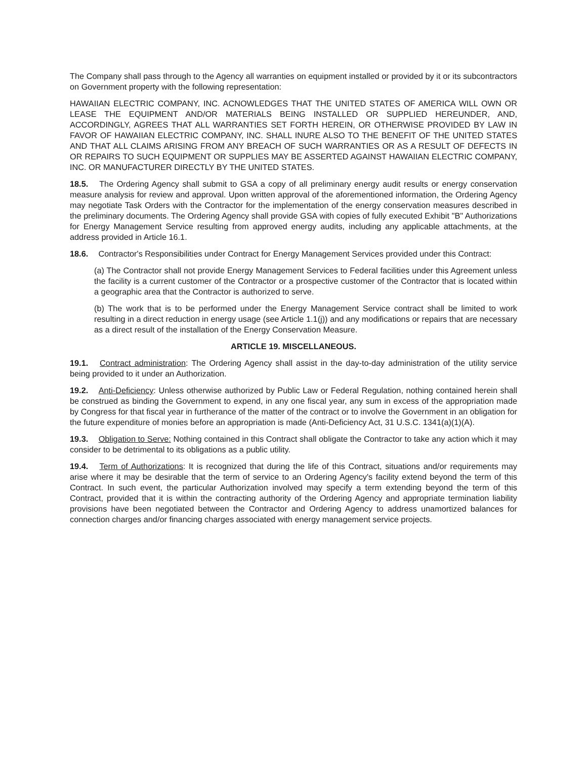The Company shall pass through to the Agency all warranties on equipment installed or provided by it or its subcontractors on Government property with the following representation:
HAWAIIAN ELECTRIC COMPANY, INC. ACNOWLEDGES THAT THE UNITED STATES OF AMERICA WILL OWN OR LEASE THE EQUIPMENT AND/OR MATERIALS BEING INSTALLED OR SUPPLIED HEREUNDER, AND, ACCORDINGLY, AGREES THAT ALL WARRANTIES SET FORTH HEREIN, OR OTHERWISE PROVIDED BY LAW IN FAVOR OF HAWAIIAN ELECTRIC COMPANY, INC. SHALL INURE ALSO TO THE BENEFIT OF THE UNITED STATES AND THAT ALL CLAIMS ARISING FROM ANY BREACH OF SUCH WARRANTIES OR AS A RESULT OF DEFECTS IN OR REPAIRS TO SUCH EQUIPMENT OR SUPPLIES MAY BE ASSERTED AGAINST HAWAIIAN ELECTRIC COMPANY, INC. OR MANUFACTURER DIRECTLY BY THE UNITED STATES.
18.5. The Ordering Agency shall submit to GSA a copy of all preliminary energy audit results or energy conservation measure analysis for review and approval. Upon written approval of the aforementioned information, the Ordering Agency may negotiate Task Orders with the Contractor for the implementation of the energy conservation measures described in the preliminary documents. The Ordering Agency shall provide GSA with copies of fully executed Exhibit "B" Authorizations for Energy Management Service resulting from approved energy audits, including any applicable attachments, at the address provided in Article 16.1.
18.6. Contractor's Responsibilities under Contract for Energy Management Services provided under this Contract:
(a) The Contractor shall not provide Energy Management Services to Federal facilities under this Agreement unless the facility is a current customer of the Contractor or a prospective customer of the Contractor that is located within a geographic area that the Contractor is authorized to serve.
(b) The work that is to be performed under the Energy Management Service contract shall be limited to work resulting in a direct reduction in energy usage (see Article 1.1(j)) and any modifications or repairs that are necessary as a direct result of the installation of the Energy Conservation Measure.
ARTICLE 19. MISCELLANEOUS.
19.1. Contract administration: The Ordering Agency shall assist in the day-to-day administration of the utility service being provided to it under an Authorization.
19.2. Anti-Deficiency: Unless otherwise authorized by Public Law or Federal Regulation, nothing contained herein shall be construed as binding the Government to expend, in any one fiscal year, any sum in excess of the appropriation made by Congress for that fiscal year in furtherance of the matter of the contract or to involve the Government in an obligation for the future expenditure of monies before an appropriation is made (Anti-Deficiency Act, 31 U.S.C. 1341(a)(1)(A).
19.3. Obligation to Serve: Nothing contained in this Contract shall obligate the Contractor to take any action which it may consider to be detrimental to its obligations as a public utility.
19.4. Term of Authorizations: It is recognized that during the life of this Contract, situations and/or requirements may arise where it may be desirable that the term of service to an Ordering Agency's facility extend beyond the term of this Contract. In such event, the particular Authorization involved may specify a term extending beyond the term of this Contract, provided that it is within the contracting authority of the Ordering Agency and appropriate termination liability provisions have been negotiated between the Contractor and Ordering Agency to address unamortized balances for connection charges and/or financing charges associated with energy management service projects.